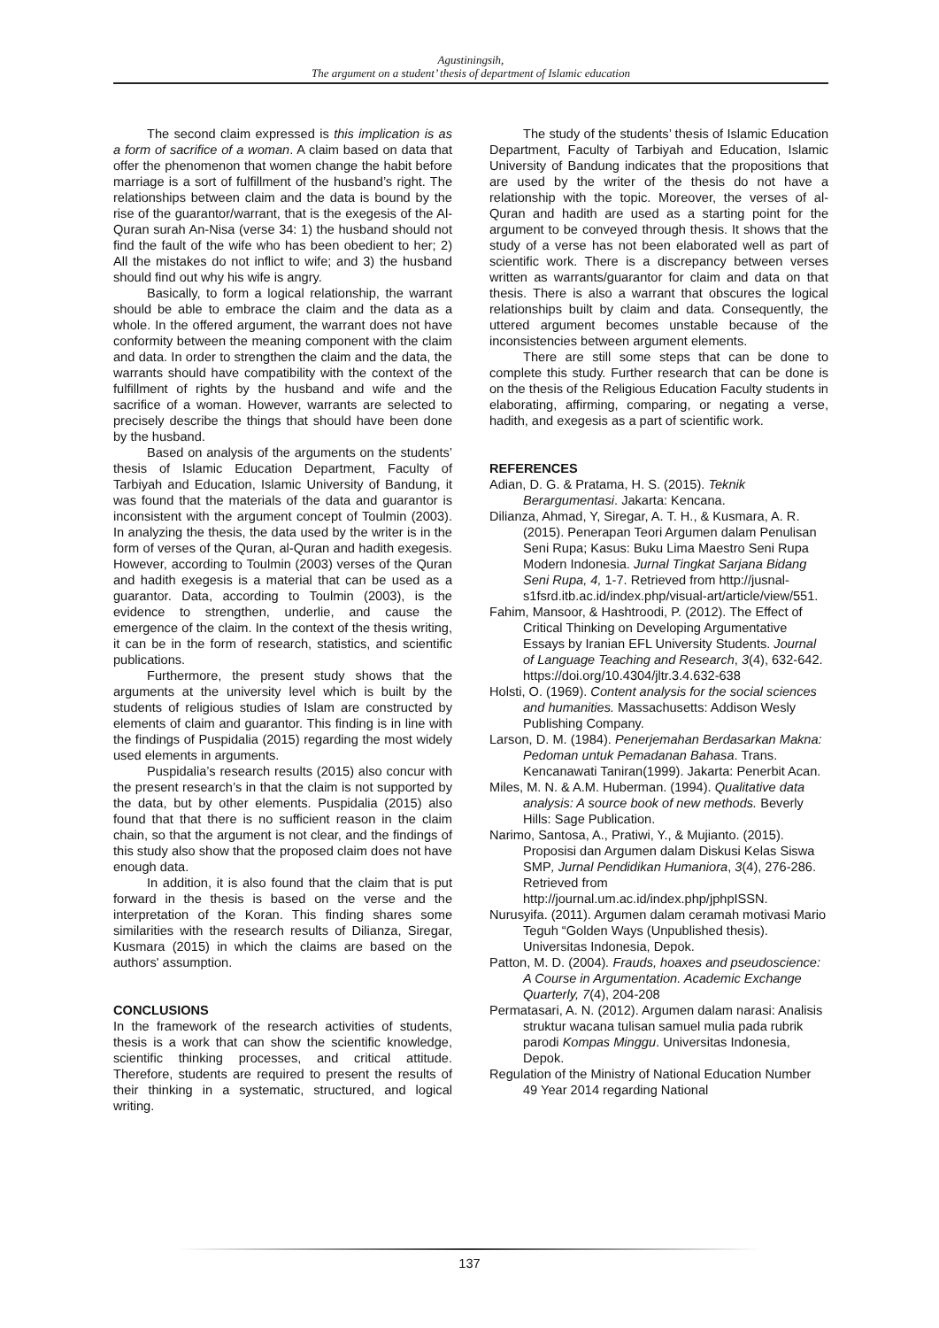Agustiningsih,
The argument on a student’ thesis of department of Islamic education
The second claim expressed is this implication is as a form of sacrifice of a woman. A claim based on data that offer the phenomenon that women change the habit before marriage is a sort of fulfillment of the husband’s right. The relationships between claim and the data is bound by the rise of the guarantor/warrant, that is the exegesis of the Al-Quran surah An-Nisa (verse 34: 1) the husband should not find the fault of the wife who has been obedient to her; 2) All the mistakes do not inflict to wife; and 3) the husband should find out why his wife is angry.
Basically, to form a logical relationship, the warrant should be able to embrace the claim and the data as a whole. In the offered argument, the warrant does not have conformity between the meaning component with the claim and data. In order to strengthen the claim and the data, the warrants should have compatibility with the context of the fulfillment of rights by the husband and wife and the sacrifice of a woman. However, warrants are selected to precisely describe the things that should have been done by the husband.
Based on analysis of the arguments on the students’ thesis of Islamic Education Department, Faculty of Tarbiyah and Education, Islamic University of Bandung, it was found that the materials of the data and guarantor is inconsistent with the argument concept of Toulmin (2003). In analyzing the thesis, the data used by the writer is in the form of verses of the Quran, al-Quran and hadith exegesis. However, according to Toulmin (2003) verses of the Quran and hadith exegesis is a material that can be used as a guarantor. Data, according to Toulmin (2003), is the evidence to strengthen, underlie, and cause the emergence of the claim. In the context of the thesis writing, it can be in the form of research, statistics, and scientific publications.
Furthermore, the present study shows that the arguments at the university level which is built by the students of religious studies of Islam are constructed by elements of claim and guarantor. This finding is in line with the findings of Puspidalia (2015) regarding the most widely used elements in arguments.
Puspidalia’s research results (2015) also concur with the present research’s in that the claim is not supported by the data, but by other elements. Puspidalia (2015) also found that that there is no sufficient reason in the claim chain, so that the argument is not clear, and the findings of this study also show that the proposed claim does not have enough data.
In addition, it is also found that the claim that is put forward in the thesis is based on the verse and the interpretation of the Koran. This finding shares some similarities with the research results of Dilianza, Siregar, Kusmara (2015) in which the claims are based on the authors' assumption.
CONCLUSIONS
In the framework of the research activities of students, thesis is a work that can show the scientific knowledge, scientific thinking processes, and critical attitude. Therefore, students are required to present the results of their thinking in a systematic, structured, and logical writing.
The study of the students’ thesis of Islamic Education Department, Faculty of Tarbiyah and Education, Islamic University of Bandung indicates that the propositions that are used by the writer of the thesis do not have a relationship with the topic. Moreover, the verses of al-Quran and hadith are used as a starting point for the argument to be conveyed through thesis. It shows that the study of a verse has not been elaborated well as part of scientific work. There is a discrepancy between verses written as warrants/guarantor for claim and data on that thesis. There is also a warrant that obscures the logical relationships built by claim and data. Consequently, the uttered argument becomes unstable because of the inconsistencies between argument elements.
There are still some steps that can be done to complete this study. Further research that can be done is on the thesis of the Religious Education Faculty students in elaborating, affirming, comparing, or negating a verse, hadith, and exegesis as a part of scientific work.
REFERENCES
Adian, D. G. & Pratama, H. S. (2015). Teknik Berargumentasi. Jakarta: Kencana.
Dilianza, Ahmad, Y, Siregar, A. T. H., & Kusmara, A. R. (2015). Penerapan Teori Argumen dalam Penulisan Seni Rupa; Kasus: Buku Lima Maestro Seni Rupa Modern Indonesia. Jurnal Tingkat Sarjana Bidang Seni Rupa, 4, 1-7. Retrieved from http://jusnal-s1fsrd.itb.ac.id/index.php/visual-art/article/view/551.
Fahim, Mansoor, & Hashtroodi, P. (2012). The Effect of Critical Thinking on Developing Argumentative Essays by Iranian EFL University Students. Journal of Language Teaching and Research, 3(4), 632-642. https://doi.org/10.4304/jltr.3.4.632-638
Holsti, O. (1969). Content analysis for the social sciences and humanities. Massachusetts: Addison Wesly Publishing Company.
Larson, D. M. (1984). Penerjemahan Berdasarkan Makna: Pedoman untuk Pemadanan Bahasa. Trans. Kencanawati Taniran(1999). Jakarta: Penerbit Acan.
Miles, M. N. & A.M. Huberman. (1994). Qualitative data analysis: A source book of new methods. Beverly Hills: Sage Publication.
Narimo, Santosa, A., Pratiwi, Y., & Mujianto. (2015). Proposisi dan Argumen dalam Diskusi Kelas Siswa SMP, Jurnal Pendidikan Humaniora, 3(4), 276-286. Retrieved from http://journal.um.ac.id/index.php/jphpISSN.
Nurusyifa. (2011). Argumen dalam ceramah motivasi Mario Teguh “Golden Ways (Unpublished thesis). Universitas Indonesia, Depok.
Patton, M. D. (2004). Frauds, hoaxes and pseudoscience: A Course in Argumentation. Academic Exchange Quarterly, 7(4), 204-208
Permatasari, A. N. (2012). Argumen dalam narasi: Analisis struktur wacana tulisan samuel mulia pada rubrik parodi Kompas Minggu. Universitas Indonesia, Depok.
Regulation of the Ministry of National Education Number 49 Year 2014 regarding National
137